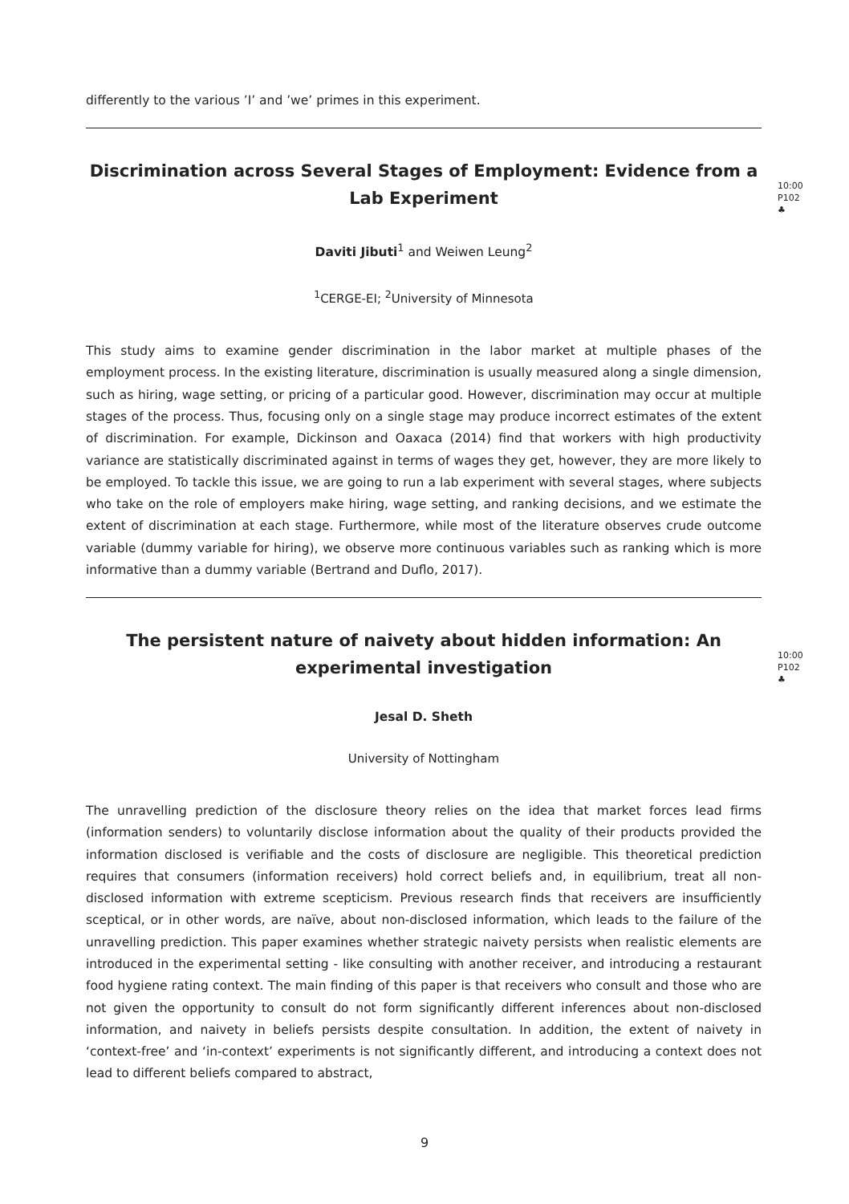differently to the various ’I’ and ’we’ primes in this experiment.
Discrimination across Several Stages of Employment: Evidence from a Lab Experiment
10:00
P102
♣
Daviti Jibuti<sup>1</sup> and Weiwen Leung<sup>2</sup>
<sup>1</sup> CERGE-EI; <sup>2</sup>University of Minnesota
This study aims to examine gender discrimination in the labor market at multiple phases of the employment process. In the existing literature, discrimination is usually measured along a single dimension, such as hiring, wage setting, or pricing of a particular good. However, discrimination may occur at multiple stages of the process. Thus, focusing only on a single stage may produce incorrect estimates of the extent of discrimination. For example, Dickinson and Oaxaca (2014) find that workers with high productivity variance are statistically discriminated against in terms of wages they get, however, they are more likely to be employed. To tackle this issue, we are going to run a lab experiment with several stages, where subjects who take on the role of employers make hiring, wage setting, and ranking decisions, and we estimate the extent of discrimination at each stage. Furthermore, while most of the literature observes crude outcome variable (dummy variable for hiring), we observe more continuous variables such as ranking which is more informative than a dummy variable (Bertrand and Duflo, 2017).
The persistent nature of naivety about hidden information: An experimental investigation
10:00
P102
♣
Jesal D. Sheth
University of Nottingham
The unravelling prediction of the disclosure theory relies on the idea that market forces lead firms (information senders) to voluntarily disclose information about the quality of their products provided the information disclosed is verifiable and the costs of disclosure are negligible. This theoretical prediction requires that consumers (information receivers) hold correct beliefs and, in equilibrium, treat all non-disclosed information with extreme scepticism. Previous research finds that receivers are insufficiently sceptical, or in other words, are naïve, about non-disclosed information, which leads to the failure of the unravelling prediction. This paper examines whether strategic naivety persists when realistic elements are introduced in the experimental setting - like consulting with another receiver, and introducing a restaurant food hygiene rating context. The main finding of this paper is that receivers who consult and those who are not given the opportunity to consult do not form significantly different inferences about non-disclosed information, and naivety in beliefs persists despite consultation. In addition, the extent of naivety in ‘context-free’ and ‘in-context’ experiments is not significantly different, and introducing a context does not lead to different beliefs compared to abstract,
9